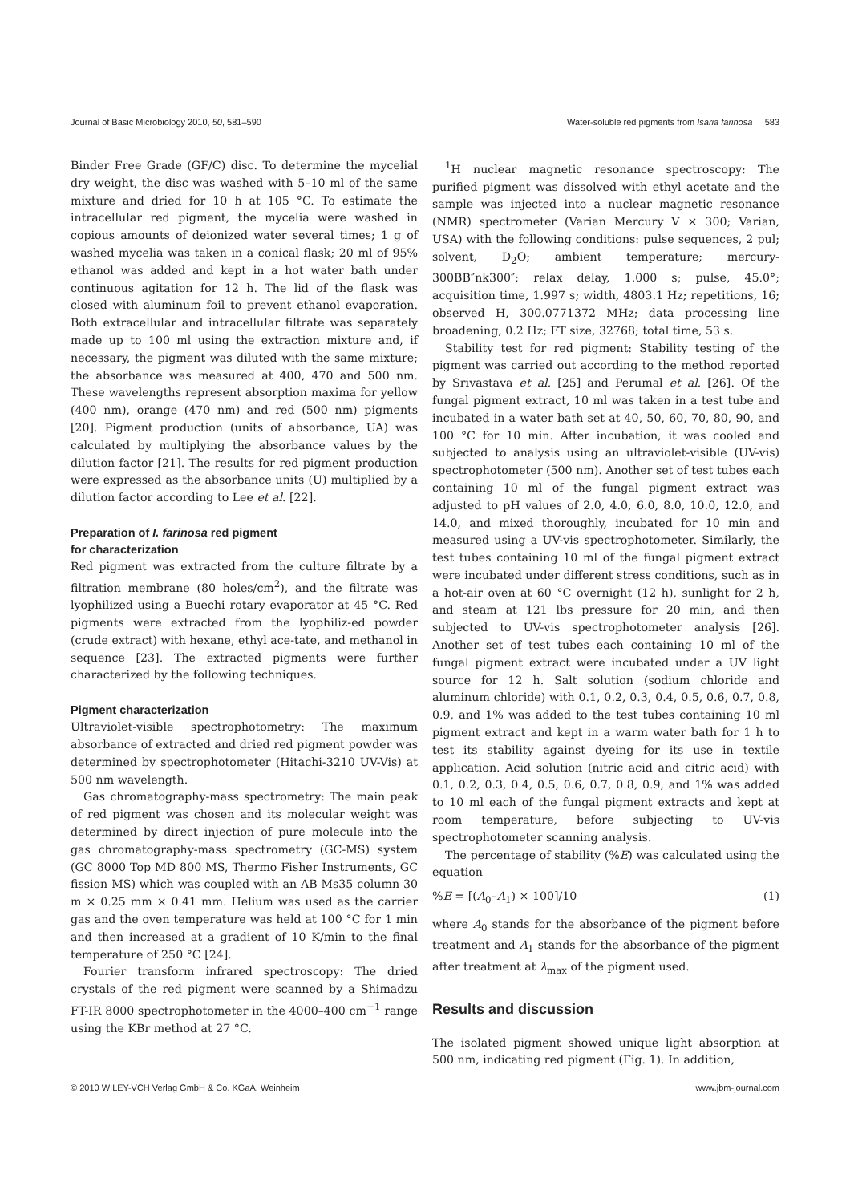Journal of Basic Microbiology 2010, 50, 581–590 Water-soluble red pigments from Isaria farinosa 583
Binder Free Grade (GF/C) disc. To determine the mycelial dry weight, the disc was washed with 5–10 ml of the same mixture and dried for 10 h at 105 °C. To estimate the intracellular red pigment, the mycelia were washed in copious amounts of deionized water several times; 1 g of washed mycelia was taken in a conical flask; 20 ml of 95% ethanol was added and kept in a hot water bath under continuous agitation for 12 h. The lid of the flask was closed with aluminum foil to prevent ethanol evaporation. Both extracellular and intracellular filtrate was separately made up to 100 ml using the extraction mixture and, if necessary, the pigment was diluted with the same mixture; the absorbance was measured at 400, 470 and 500 nm. These wavelengths represent absorption maxima for yellow (400 nm), orange (470 nm) and red (500 nm) pigments [20]. Pigment production (units of absorbance, UA) was calculated by multiplying the absorbance values by the dilution factor [21]. The results for red pigment production were expressed as the absorbance units (U) multiplied by a dilution factor according to Lee et al. [22].
Preparation of I. farinosa red pigment
for characterization
Red pigment was extracted from the culture filtrate by a filtration membrane (80 holes/cm<sup>2</sup>), and the filtrate was lyophilized using a Buechi rotary evaporator at 45 °C. Red pigments were extracted from the lyophiliz-ed powder (crude extract) with hexane, ethyl ace-tate, and methanol in sequence [23]. The extracted pigments were further characterized by the following techniques.
Pigment characterization
Ultraviolet-visible spectrophotometry: The maximum absorbance of extracted and dried red pigment powder was determined by spectrophotometer (Hitachi-3210 UV-Vis) at 500 nm wavelength.
Gas chromatography-mass spectrometry: The main peak of red pigment was chosen and its molecular weight was determined by direct injection of pure molecule into the gas chromatography-mass spectrometry (GC-MS) system (GC 8000 Top MD 800 MS, Thermo Fisher Instruments, GC fission MS) which was coupled with an AB Ms35 column 30 m × 0.25 mm × 0.41 mm. Helium was used as the carrier gas and the oven temperature was held at 100 °C for 1 min and then increased at a gradient of 10 K/min to the final temperature of 250 °C [24].
Fourier transform infrared spectroscopy: The dried crystals of the red pigment were scanned by a Shimadzu FT-IR 8000 spectrophotometer in the 4000–400 cm<sup>−1</sup> range using the KBr method at 27 °C.
<sup>1</sup>H nuclear magnetic resonance spectroscopy: The purified pigment was dissolved with ethyl acetate and the sample was injected into a nuclear magnetic resonance (NMR) spectrometer (Varian Mercury V × 300; Varian, USA) with the following conditions: pulse sequences, 2 pul; solvent, D<sub>2</sub>O; ambient temperature; mercury-300BB″nk300″; relax delay, 1.000 s; pulse, 45.0°; acquisition time, 1.997 s; width, 4803.1 Hz; repetitions, 16; observed H, 300.0771372 MHz; data processing line broadening, 0.2 Hz; FT size, 32768; total time, 53 s.
Stability test for red pigment: Stability testing of the pigment was carried out according to the method reported by Srivastava et al. [25] and Perumal et al. [26]. Of the fungal pigment extract, 10 ml was taken in a test tube and incubated in a water bath set at 40, 50, 60, 70, 80, 90, and 100 °C for 10 min. After incubation, it was cooled and subjected to analysis using an ultraviolet-visible (UV-vis) spectrophotometer (500 nm). Another set of test tubes each containing 10 ml of the fungal pigment extract was adjusted to pH values of 2.0, 4.0, 6.0, 8.0, 10.0, 12.0, and 14.0, and mixed thoroughly, incubated for 10 min and measured using a UV-vis spectrophotometer. Similarly, the test tubes containing 10 ml of the fungal pigment extract were incubated under different stress conditions, such as in a hot-air oven at 60 °C overnight (12 h), sunlight for 2 h, and steam at 121 lbs pressure for 20 min, and then subjected to UV-vis spectrophotometer analysis [26]. Another set of test tubes each containing 10 ml of the fungal pigment extract were incubated under a UV light source for 12 h. Salt solution (sodium chloride and aluminum chloride) with 0.1, 0.2, 0.3, 0.4, 0.5, 0.6, 0.7, 0.8, 0.9, and 1% was added to the test tubes containing 10 ml pigment extract and kept in a warm water bath for 1 h to test its stability against dyeing for its use in textile application. Acid solution (nitric acid and citric acid) with 0.1, 0.2, 0.3, 0.4, 0.5, 0.6, 0.7, 0.8, 0.9, and 1% was added to 10 ml each of the fungal pigment extracts and kept at room temperature, before subjecting to UV-vis spectrophotometer scanning analysis.
The percentage of stability (%E) was calculated using the equation
%E = [(A<sub>0</sub>–A<sub>1</sub>) × 100]/10 (1)
where A<sub>0</sub> stands for the absorbance of the pigment before treatment and A<sub>1</sub> stands for the absorbance of the pigment after treatment at λ<sub>max</sub> of the pigment used.
Results and discussion
The isolated pigment showed unique light absorption at 500 nm, indicating red pigment (Fig. 1). In addition,
© 2010 WILEY-VCH Verlag GmbH & Co. KGaA, Weinheim www.jbm-journal.com